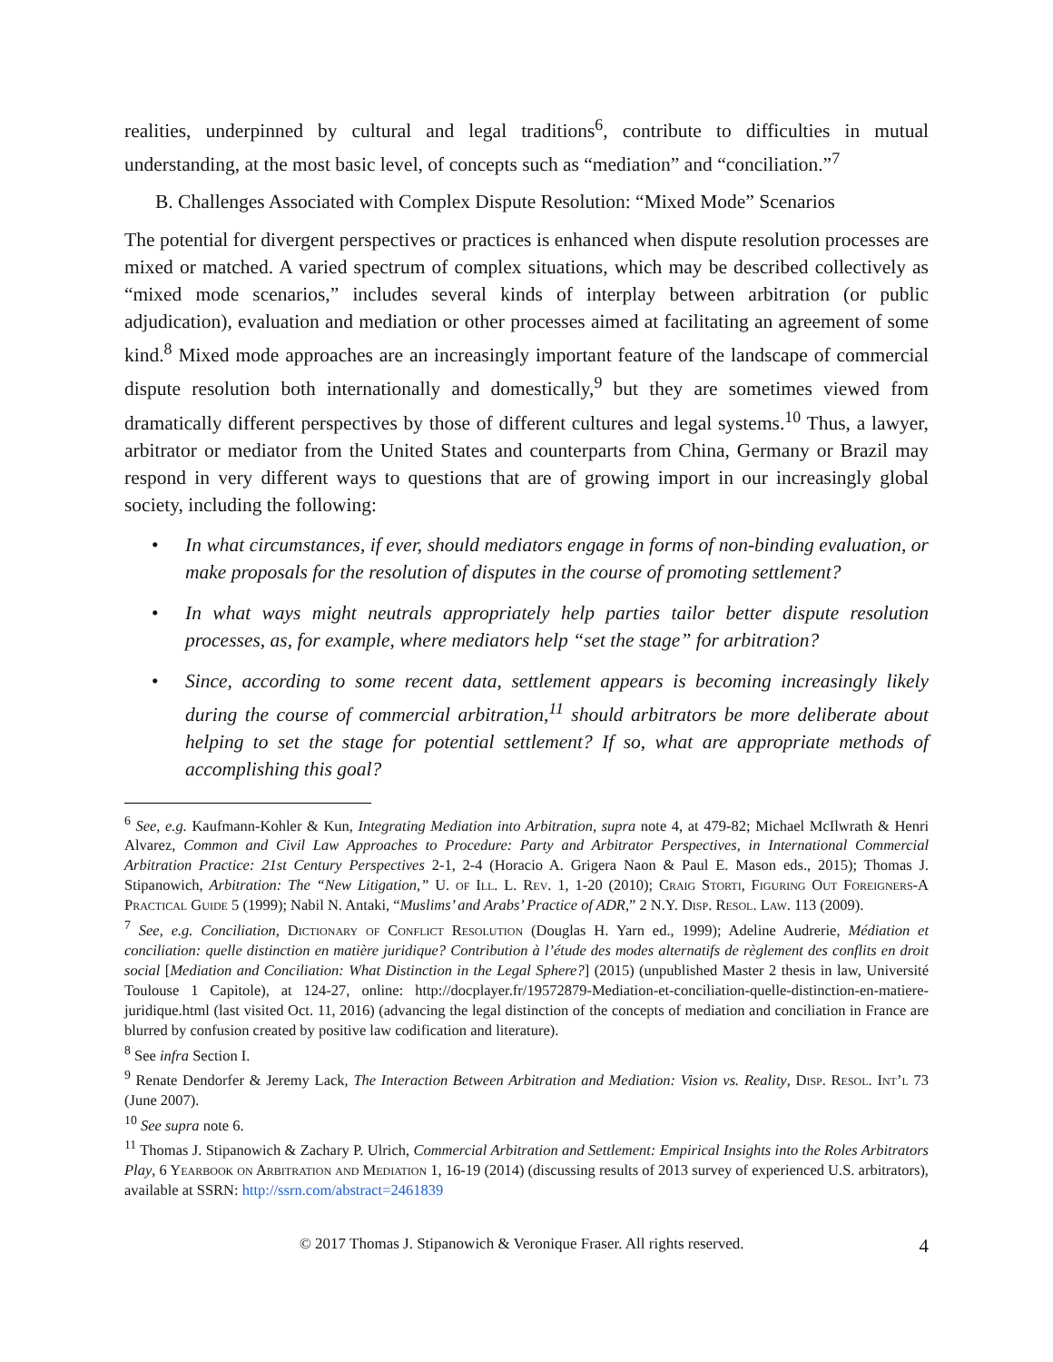realities, underpinned by cultural and legal traditions<sup>6</sup>, contribute to difficulties in mutual understanding, at the most basic level, of concepts such as “mediation” and “conciliation.”<sup>7</sup>
B. Challenges Associated with Complex Dispute Resolution: “Mixed Mode” Scenarios
The potential for divergent perspectives or practices is enhanced when dispute resolution processes are mixed or matched. A varied spectrum of complex situations, which may be described collectively as “mixed mode scenarios,” includes several kinds of interplay between arbitration (or public adjudication), evaluation and mediation or other processes aimed at facilitating an agreement of some kind.<sup>8</sup> Mixed mode approaches are an increasingly important feature of the landscape of commercial dispute resolution both internationally and domestically,<sup>9</sup> but they are sometimes viewed from dramatically different perspectives by those of different cultures and legal systems.<sup>10</sup> Thus, a lawyer, arbitrator or mediator from the United States and counterparts from China, Germany or Brazil may respond in very different ways to questions that are of growing import in our increasingly global society, including the following:
• In what circumstances, if ever, should mediators engage in forms of non-binding evaluation, or make proposals for the resolution of disputes in the course of promoting settlement?
• In what ways might neutrals appropriately help parties tailor better dispute resolution processes, as, for example, where mediators help “set the stage” for arbitration?
• Since, according to some recent data, settlement appears is becoming increasingly likely during the course of commercial arbitration,<sup>11</sup> should arbitrators be more deliberate about helping to set the stage for potential settlement? If so, what are appropriate methods of accomplishing this goal?
<sup>6</sup> See, e.g. Kaufmann-Kohler & Kun, Integrating Mediation into Arbitration, supra note 4, at 479-82; Michael McIlwrath & Henri Alvarez, Common and Civil Law Approaches to Procedure: Party and Arbitrator Perspectives, in International Commercial Arbitration Practice: 21st Century Perspectives 2-1, 2-4 (Horacio A. Grigera Naon & Paul E. Mason eds., 2015); Thomas J. Stipanowich, Arbitration: The “New Litigation,” U. of Ill. L. Rev. 1, 1-20 (2010); Craig Storti, Figuring Out Foreigners-A Practical Guide 5 (1999); Nabil N. Antaki, “Muslims’ and Arabs’ Practice of ADR,” 2 N.Y. Disp. Resol. Law. 113 (2009).
<sup>7</sup> See, e.g. Conciliation, Dictionary of Conflict Resolution (Douglas H. Yarn ed., 1999); Adeline Audrerie, Médiation et conciliation: quelle distinction en matière juridique? Contribution à l’étude des modes alternatifs de règlement des conflits en droit social [Mediation and Conciliation: What Distinction in the Legal Sphere?] (2015) (unpublished Master 2 thesis in law, Université Toulouse 1 Capitole), at 124-27, online: http://docplayer.fr/19572879-Mediation-et-conciliation-quelle-distinction-en-matiere-juridique.html (last visited Oct. 11, 2016) (advancing the legal distinction of the concepts of mediation and conciliation in France are blurred by confusion created by positive law codification and literature).
<sup>8</sup> See infra Section I.
<sup>9</sup> Renate Dendorfer & Jeremy Lack, The Interaction Between Arbitration and Mediation: Vision vs. Reality, Disp. Resol. Int’l 73 (June 2007).
<sup>10</sup> See supra note 6.
<sup>11</sup> Thomas J. Stipanowich & Zachary P. Ulrich, Commercial Arbitration and Settlement: Empirical Insights into the Roles Arbitrators Play, 6 Yearbook on Arbitration and Mediation 1, 16-19 (2014) (discussing results of 2013 survey of experienced U.S. arbitrators), available at SSRN: http://ssrn.com/abstract=2461839
© 2017 Thomas J. Stipanowich & Veronique Fraser. All rights reserved. 4